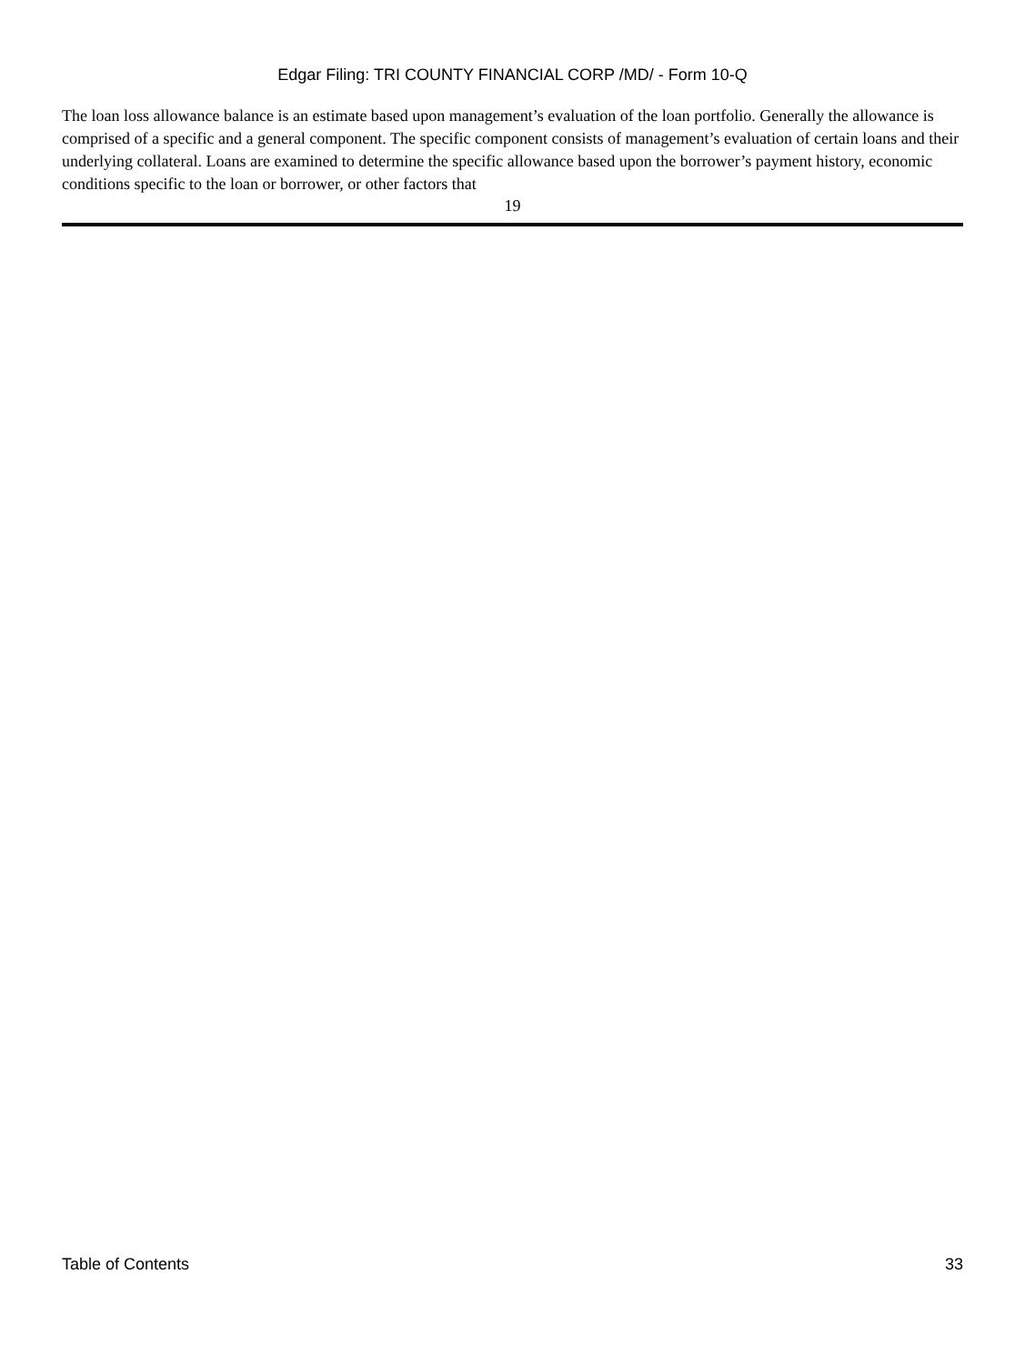Edgar Filing: TRI COUNTY FINANCIAL CORP /MD/ - Form 10-Q
The loan loss allowance balance is an estimate based upon management’s evaluation of the loan portfolio. Generally the allowance is comprised of a specific and a general component. The specific component consists of management’s evaluation of certain loans and their underlying collateral. Loans are examined to determine the specific allowance based upon the borrower’s payment history, economic conditions specific to the loan or borrower, or other factors that
19
Table of Contents 33